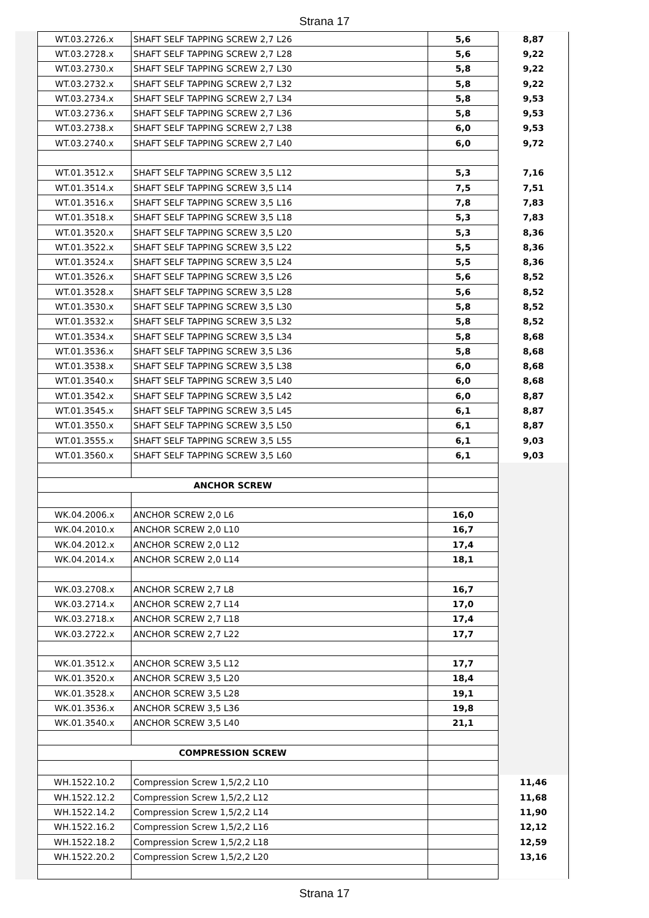Strana 17
| WT.03.2726.x | SHAFT SELF TAPPING SCREW 2,7 L26 | 5,6 | 8,87 |
| WT.03.2728.x | SHAFT SELF TAPPING SCREW 2,7 L28 | 5,6 | 9,22 |
| WT.03.2730.x | SHAFT SELF TAPPING SCREW 2,7 L30 | 5,8 | 9,22 |
| WT.03.2732.x | SHAFT SELF TAPPING SCREW 2,7 L32 | 5,8 | 9,22 |
| WT.03.2734.x | SHAFT SELF TAPPING SCREW 2,7 L34 | 5,8 | 9,53 |
| WT.03.2736.x | SHAFT SELF TAPPING SCREW 2,7 L36 | 5,8 | 9,53 |
| WT.03.2738.x | SHAFT SELF TAPPING SCREW 2,7 L38 | 6,0 | 9,53 |
| WT.03.2740.x | SHAFT SELF TAPPING SCREW 2,7 L40 | 6,0 | 9,72 |
| WT.01.3512.x | SHAFT SELF TAPPING SCREW 3,5 L12 | 5,3 | 7,16 |
| WT.01.3514.x | SHAFT SELF TAPPING SCREW 3,5 L14 | 7,5 | 7,51 |
| WT.01.3516.x | SHAFT SELF TAPPING SCREW 3,5 L16 | 7,8 | 7,83 |
| WT.01.3518.x | SHAFT SELF TAPPING SCREW 3,5 L18 | 5,3 | 7,83 |
| WT.01.3520.x | SHAFT SELF TAPPING SCREW 3,5 L20 | 5,3 | 8,36 |
| WT.01.3522.x | SHAFT SELF TAPPING SCREW 3,5 L22 | 5,5 | 8,36 |
| WT.01.3524.x | SHAFT SELF TAPPING SCREW 3,5 L24 | 5,5 | 8,36 |
| WT.01.3526.x | SHAFT SELF TAPPING SCREW 3,5 L26 | 5,6 | 8,52 |
| WT.01.3528.x | SHAFT SELF TAPPING SCREW 3,5 L28 | 5,6 | 8,52 |
| WT.01.3530.x | SHAFT SELF TAPPING SCREW 3,5 L30 | 5,8 | 8,52 |
| WT.01.3532.x | SHAFT SELF TAPPING SCREW 3,5 L32 | 5,8 | 8,52 |
| WT.01.3534.x | SHAFT SELF TAPPING SCREW 3,5 L34 | 5,8 | 8,68 |
| WT.01.3536.x | SHAFT SELF TAPPING SCREW 3,5 L36 | 5,8 | 8,68 |
| WT.01.3538.x | SHAFT SELF TAPPING SCREW 3,5 L38 | 6,0 | 8,68 |
| WT.01.3540.x | SHAFT SELF TAPPING SCREW 3,5 L40 | 6,0 | 8,68 |
| WT.01.3542.x | SHAFT SELF TAPPING SCREW 3,5 L42 | 6,0 | 8,87 |
| WT.01.3545.x | SHAFT SELF TAPPING SCREW 3,5 L45 | 6,1 | 8,87 |
| WT.01.3550.x | SHAFT SELF TAPPING SCREW 3,5 L50 | 6,1 | 8,87 |
| WT.01.3555.x | SHAFT SELF TAPPING SCREW 3,5 L55 | 6,1 | 9,03 |
| WT.01.3560.x | SHAFT SELF TAPPING SCREW 3,5 L60 | 6,1 | 9,03 |
| ANCHOR SCREW | | | |
| WK.04.2006.x | ANCHOR SCREW 2,0 L6 | 16,0 | |
| WK.04.2010.x | ANCHOR SCREW 2,0 L10 | 16,7 | |
| WK.04.2012.x | ANCHOR SCREW 2,0 L12 | 17,4 | |
| WK.04.2014.x | ANCHOR SCREW 2,0 L14 | 18,1 | |
| WK.03.2708.x | ANCHOR SCREW 2,7 L8 | 16,7 | |
| WK.03.2714.x | ANCHOR SCREW 2,7 L14 | 17,0 | |
| WK.03.2718.x | ANCHOR SCREW 2,7 L18 | 17,4 | |
| WK.03.2722.x | ANCHOR SCREW 2,7 L22 | 17,7 | |
| WK.01.3512.x | ANCHOR SCREW 3,5 L12 | 17,7 | |
| WK.01.3520.x | ANCHOR SCREW 3,5 L20 | 18,4 | |
| WK.01.3528.x | ANCHOR SCREW 3,5 L28 | 19,1 | |
| WK.01.3536.x | ANCHOR SCREW 3,5 L36 | 19,8 | |
| WK.01.3540.x | ANCHOR SCREW 3,5 L40 | 21,1 | |
| COMPRESSION SCREW | | | |
| WH.1522.10.2 | Compression Screw 1,5/2,2 L10 | | 11,46 |
| WH.1522.12.2 | Compression Screw 1,5/2,2 L12 | | 11,68 |
| WH.1522.14.2 | Compression Screw 1,5/2,2 L14 | | 11,90 |
| WH.1522.16.2 | Compression Screw 1,5/2,2 L16 | | 12,12 |
| WH.1522.18.2 | Compression Screw 1,5/2,2 L18 | | 12,59 |
| WH.1522.20.2 | Compression Screw 1,5/2,2 L20 | | 13,16 |
Strana 17